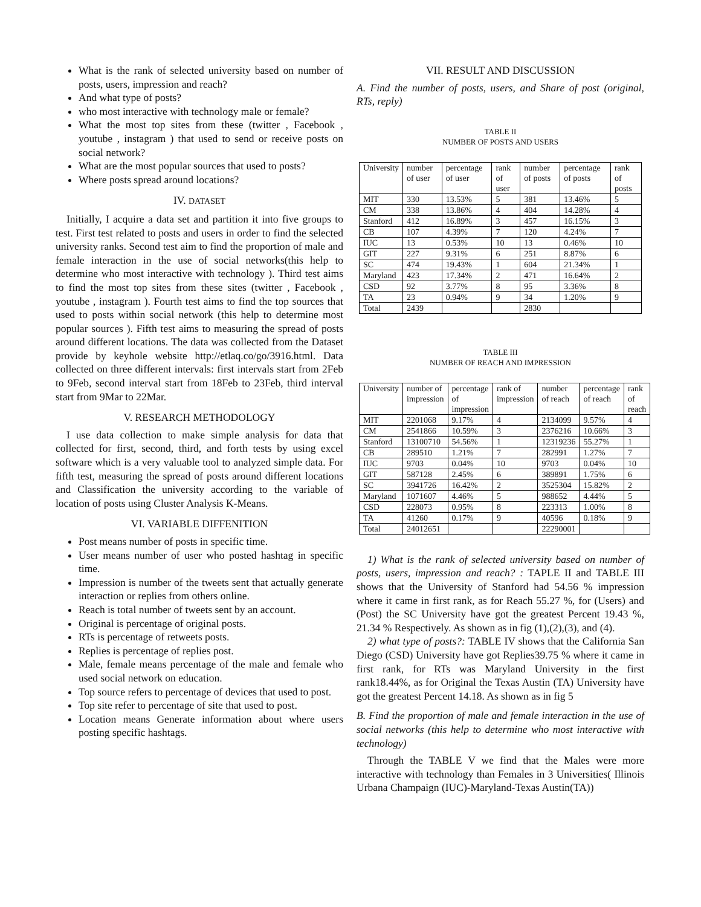What is the rank of selected university based on number of posts, users, impression and reach?
And what type of posts?
who most interactive with technology male or female?
What the most top sites from these (twitter , Facebook , youtube , instagram ) that used to send or receive posts on social network?
What are the most popular sources that used to posts?
Where posts spread around locations?
IV. DATASET
Initially, I acquire a data set and partition it into five groups to test. First test related to posts and users in order to find the selected university ranks. Second test aim to find the proportion of male and female interaction in the use of social networks(this help to determine who most interactive with technology ). Third test aims to find the most top sites from these sites (twitter , Facebook , youtube , instagram ). Fourth test aims to find the top sources that used to posts within social network (this help to determine most popular sources ). Fifth test aims to measuring the spread of posts around different locations. The data was collected from the Dataset provide by keyhole website http://etlaq.co/go/3916.html. Data collected on three different intervals: first intervals start from 2Feb to 9Feb, second interval start from 18Feb to 23Feb, third interval start from 9Mar to 22Mar.
V. RESEARCH METHODOLOGY
I use data collection to make simple analysis for data that collected for first, second, third, and forth tests by using excel software which is a very valuable tool to analyzed simple data. For fifth test, measuring the spread of posts around different locations and Classification the university according to the variable of location of posts using Cluster Analysis K-Means.
VI. VARIABLE DIFFENITION
Post means number of posts in specific time.
User means number of user who posted hashtag in specific time.
Impression is number of the tweets sent that actually generate interaction or replies from others online.
Reach is total number of tweets sent by an account.
Original is percentage of original posts.
RTs is percentage of retweets posts.
Replies is percentage of replies post.
Male, female means percentage of the male and female who used social network on education.
Top source refers to percentage of devices that used to post.
Top site refer to percentage of site that used to post.
Location means Generate information about where users posting specific hashtags.
VII. RESULT AND DISCUSSION
A. Find the number of posts, users, and Share of post (original, RTs, reply)
TABLE II
NUMBER OF POSTS AND USERS
| University | number of user | percentage of user | rank of user | number of posts | percentage of posts | rank of posts |
| --- | --- | --- | --- | --- | --- | --- |
| MIT | 330 | 13.53% | 5 | 381 | 13.46% | 5 |
| CM | 338 | 13.86% | 4 | 404 | 14.28% | 4 |
| Stanford | 412 | 16.89% | 3 | 457 | 16.15% | 3 |
| CB | 107 | 4.39% | 7 | 120 | 4.24% | 7 |
| IUC | 13 | 0.53% | 10 | 13 | 0.46% | 10 |
| GIT | 227 | 9.31% | 6 | 251 | 8.87% | 6 |
| SC | 474 | 19.43% | 1 | 604 | 21.34% | 1 |
| Maryland | 423 | 17.34% | 2 | 471 | 16.64% | 2 |
| CSD | 92 | 3.77% | 8 | 95 | 3.36% | 8 |
| TA | 23 | 0.94% | 9 | 34 | 1.20% | 9 |
| Total | 2439 | | | 2830 | | |
TABLE III
NUMBER OF REACH AND IMPRESSION
| University | number of impression | percentage of impression | rank of impression | number of reach | percentage of reach | rank of reach |
| --- | --- | --- | --- | --- | --- | --- |
| MIT | 2201068 | 9.17% | 4 | 2134099 | 9.57% | 4 |
| CM | 2541866 | 10.59% | 3 | 2376216 | 10.66% | 3 |
| Stanford | 13100710 | 54.56% | 1 | 12319236 | 55.27% | 1 |
| CB | 289510 | 1.21% | 7 | 282991 | 1.27% | 7 |
| IUC | 9703 | 0.04% | 10 | 9703 | 0.04% | 10 |
| GIT | 587128 | 2.45% | 6 | 389891 | 1.75% | 6 |
| SC | 3941726 | 16.42% | 2 | 3525304 | 15.82% | 2 |
| Maryland | 1071607 | 4.46% | 5 | 988652 | 4.44% | 5 |
| CSD | 228073 | 0.95% | 8 | 223313 | 1.00% | 8 |
| TA | 41260 | 0.17% | 9 | 40596 | 0.18% | 9 |
| Total | 24012651 | | | 22290001 | | |
1) What is the rank of selected university based on number of posts, users, impression and reach? : TAPLE II and TABLE III shows that the University of Stanford had 54.56 % impression where it came in first rank, as for Reach 55.27 %, for (Users) and (Post) the SC University have got the greatest Percent 19.43 %, 21.34 % Respectively. As shown as in fig (1),(2),(3), and (4).
2) what type of posts?: TABLE IV shows that the California San Diego (CSD) University have got Replies39.75 % where it came in first rank, for RTs was Maryland University in the first rank18.44%, as for Original the Texas Austin (TA) University have got the greatest Percent 14.18. As shown as in fig 5
B. Find the proportion of male and female interaction in the use of social networks (this help to determine who most interactive with technology)
Through the TABLE V we find that the Males were more interactive with technology than Females in 3 Universities( Illinois Urbana Champaign (IUC)-Maryland-Texas Austin(TA))